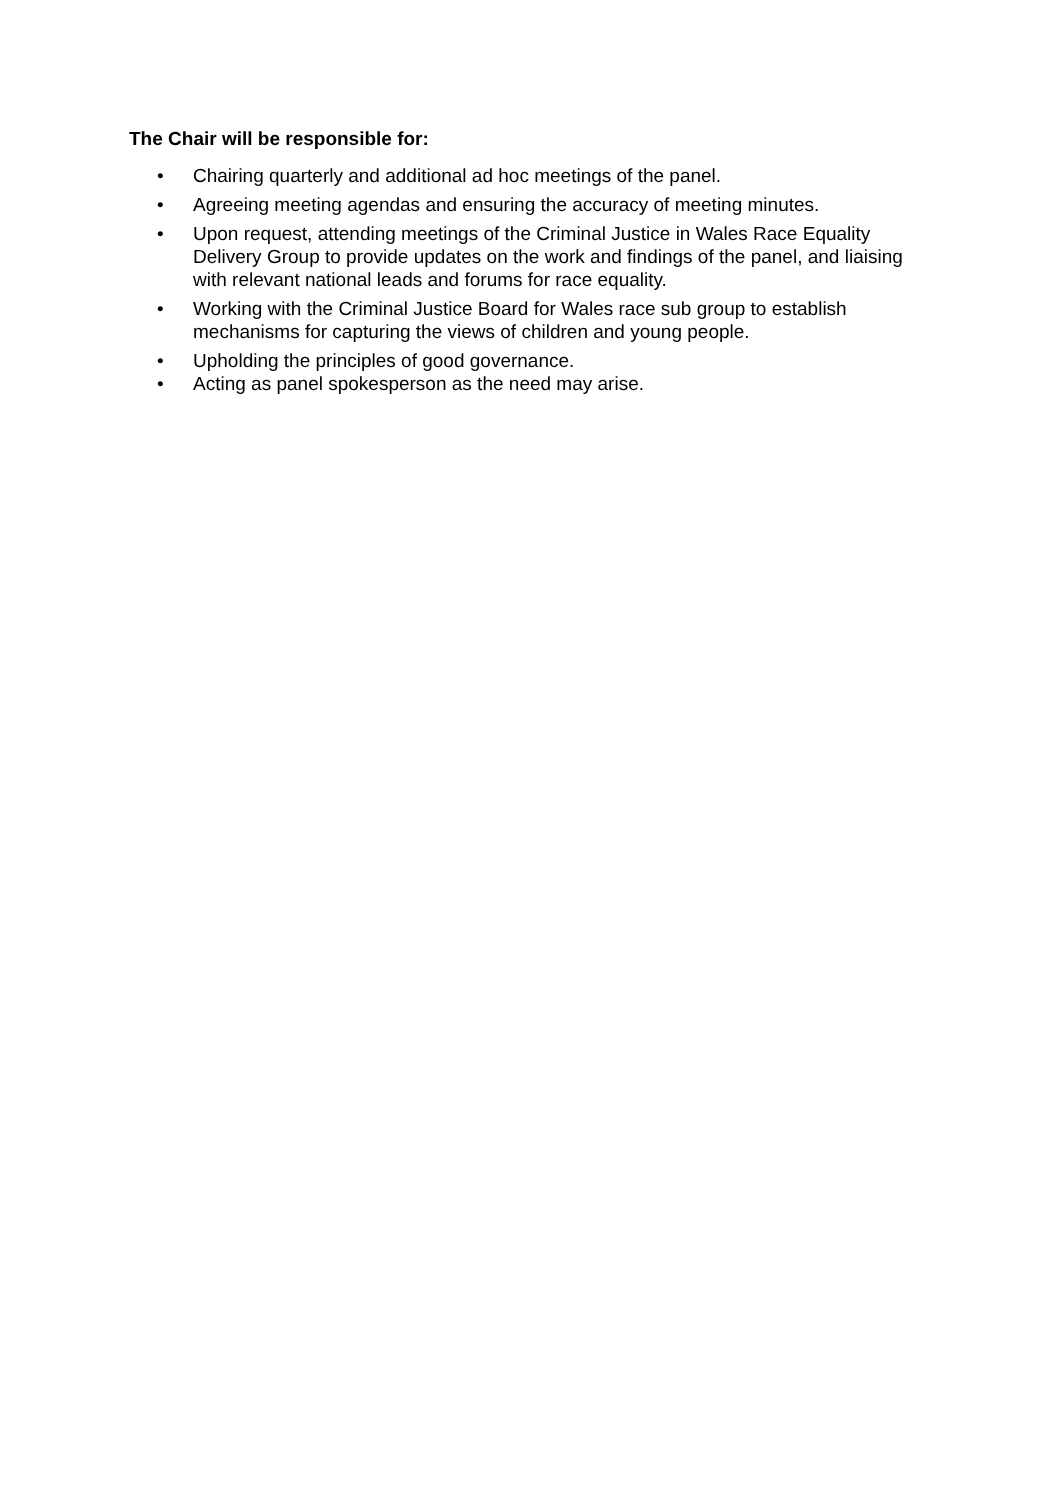The Chair will be responsible for:
• Chairing quarterly and additional ad hoc meetings of the panel.
• Agreeing meeting agendas and ensuring the accuracy of meeting minutes.
• Upon request, attending meetings of the Criminal Justice in Wales Race Equality Delivery Group to provide updates on the work and findings of the panel, and liaising with relevant national leads and forums for race equality.
• Working with the Criminal Justice Board for Wales race sub group to establish mechanisms for capturing the views of children and young people.
• Upholding the principles of good governance.
• Acting as panel spokesperson as the need may arise.